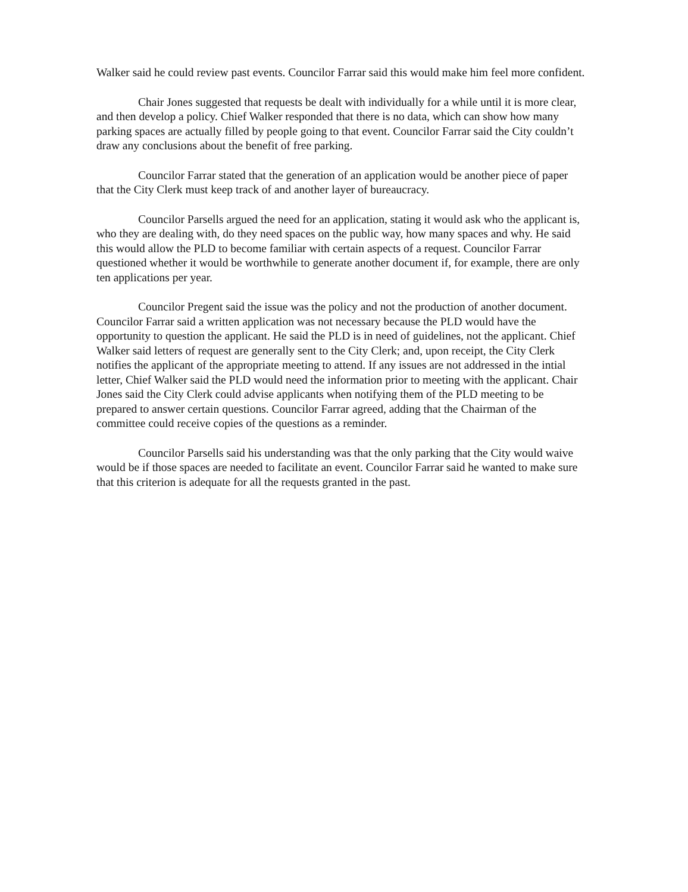Walker said he could review past events. Councilor Farrar said this would make him feel more confident.
Chair Jones suggested that requests be dealt with individually for a while until it is more clear, and then develop a policy. Chief Walker responded that there is no data, which can show how many parking spaces are actually filled by people going to that event. Councilor Farrar said the City couldn’t draw any conclusions about the benefit of free parking.
Councilor Farrar stated that the generation of an application would be another piece of paper that the City Clerk must keep track of and another layer of bureaucracy.
Councilor Parsells argued the need for an application, stating it would ask who the applicant is, who they are dealing with, do they need spaces on the public way, how many spaces and why. He said this would allow the PLD to become familiar with certain aspects of a request. Councilor Farrar questioned whether it would be worthwhile to generate another document if, for example, there are only ten applications per year.
Councilor Pregent said the issue was the policy and not the production of another document. Councilor Farrar said a written application was not necessary because the PLD would have the opportunity to question the applicant. He said the PLD is in need of guidelines, not the applicant. Chief Walker said letters of request are generally sent to the City Clerk; and, upon receipt, the City Clerk notifies the applicant of the appropriate meeting to attend. If any issues are not addressed in the intial letter, Chief Walker said the PLD would need the information prior to meeting with the applicant. Chair Jones said the City Clerk could advise applicants when notifying them of the PLD meeting to be prepared to answer certain questions. Councilor Farrar agreed, adding that the Chairman of the committee could receive copies of the questions as a reminder.
Councilor Parsells said his understanding was that the only parking that the City would waive would be if those spaces are needed to facilitate an event. Councilor Farrar said he wanted to make sure that this criterion is adequate for all the requests granted in the past.